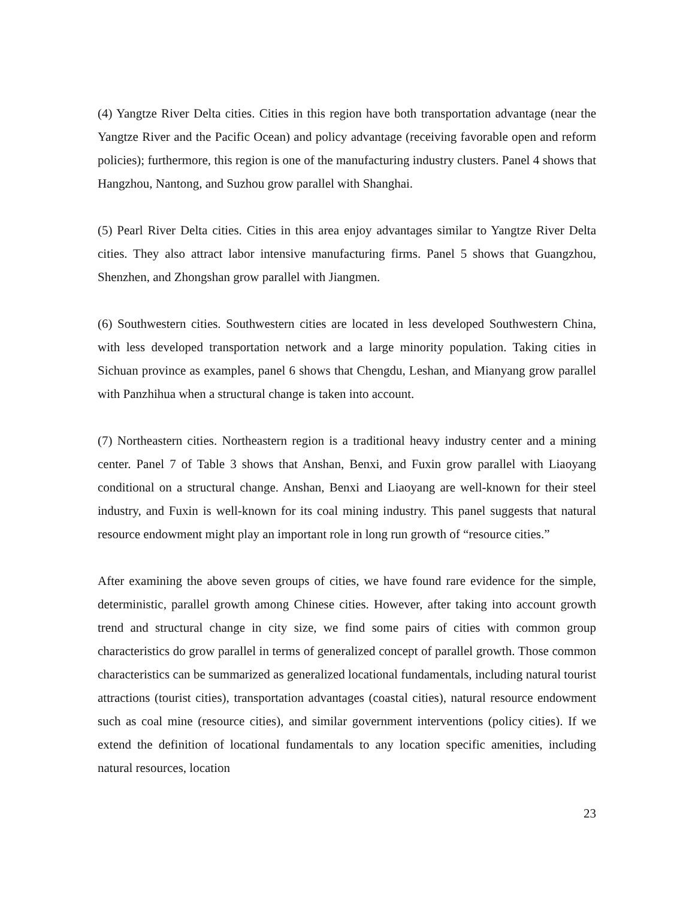(4) Yangtze River Delta cities. Cities in this region have both transportation advantage (near the Yangtze River and the Pacific Ocean) and policy advantage (receiving favorable open and reform policies); furthermore, this region is one of the manufacturing industry clusters. Panel 4 shows that Hangzhou, Nantong, and Suzhou grow parallel with Shanghai.
(5) Pearl River Delta cities. Cities in this area enjoy advantages similar to Yangtze River Delta cities. They also attract labor intensive manufacturing firms. Panel 5 shows that Guangzhou, Shenzhen, and Zhongshan grow parallel with Jiangmen.
(6) Southwestern cities. Southwestern cities are located in less developed Southwestern China, with less developed transportation network and a large minority population. Taking cities in Sichuan province as examples, panel 6 shows that Chengdu, Leshan, and Mianyang grow parallel with Panzhihua when a structural change is taken into account.
(7) Northeastern cities. Northeastern region is a traditional heavy industry center and a mining center. Panel 7 of Table 3 shows that Anshan, Benxi, and Fuxin grow parallel with Liaoyang conditional on a structural change. Anshan, Benxi and Liaoyang are well-known for their steel industry, and Fuxin is well-known for its coal mining industry. This panel suggests that natural resource endowment might play an important role in long run growth of “resource cities.”
After examining the above seven groups of cities, we have found rare evidence for the simple, deterministic, parallel growth among Chinese cities. However, after taking into account growth trend and structural change in city size, we find some pairs of cities with common group characteristics do grow parallel in terms of generalized concept of parallel growth. Those common characteristics can be summarized as generalized locational fundamentals, including natural tourist attractions (tourist cities), transportation advantages (coastal cities), natural resource endowment such as coal mine (resource cities), and similar government interventions (policy cities). If we extend the definition of locational fundamentals to any location specific amenities, including natural resources, location
23